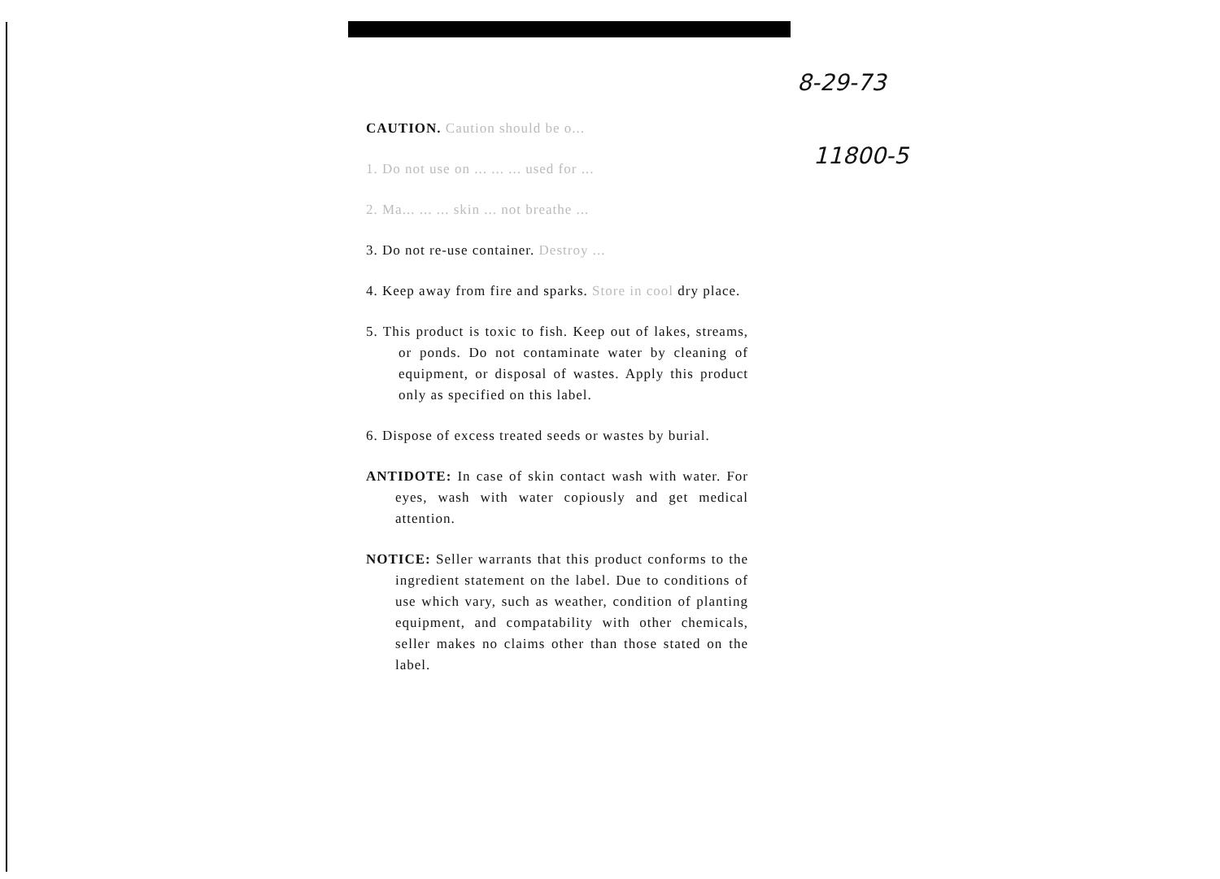8-29-73
11800-5
CAUTION. Caution should be o...
1. Do not use on ... ... ... used for ...
2. Ma... ... ... skin ... not breathe ...
3. Do not re-use container. Destroy ...
4. Keep away from fire and sparks. Store in cool dry place.
5. This product is toxic to fish. Keep out of lakes, streams, or ponds. Do not contaminate water by cleaning of equipment, or disposal of wastes. Apply this product only as specified on this label.
6. Dispose of excess treated seeds or wastes by burial.
ANTIDOTE: In case of skin contact wash with water. For eyes, wash with water copiously and get medical attention.
NOTICE: Seller warrants that this product conforms to the ingredient statement on the label. Due to conditions of use which vary, such as weather, condition of planting equipment, and compatability with other chemicals, seller makes no claims other than those stated on the label.